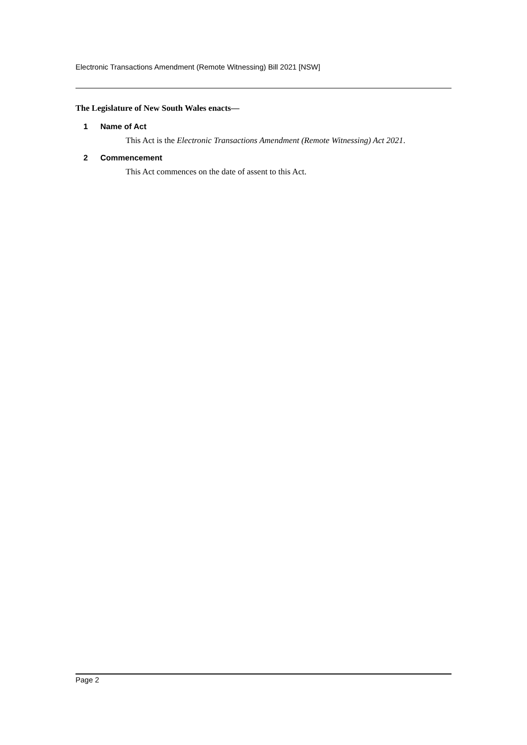Electronic Transactions Amendment (Remote Witnessing) Bill 2021 [NSW]
The Legislature of New South Wales enacts—
1 Name of Act
This Act is the Electronic Transactions Amendment (Remote Witnessing) Act 2021.
2 Commencement
This Act commences on the date of assent to this Act.
Page 2